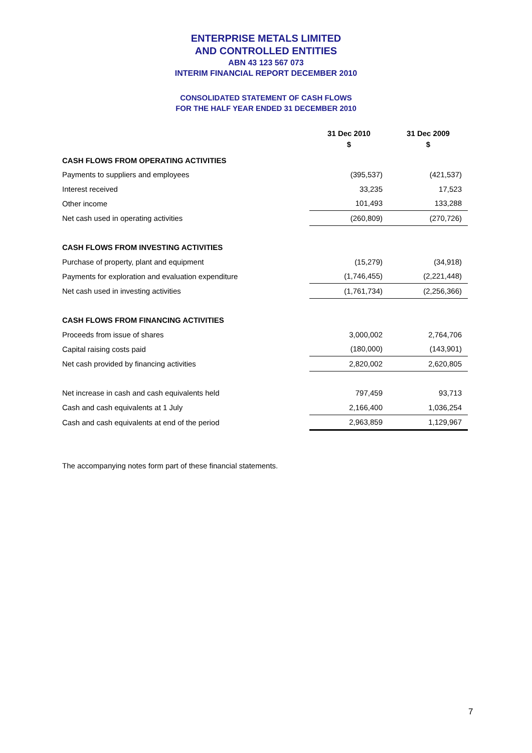ENTERPRISE METALS LIMITED
AND CONTROLLED ENTITIES
ABN 43 123 567 073
INTERIM FINANCIAL REPORT DECEMBER 2010
CONSOLIDATED STATEMENT OF CASH FLOWS
FOR THE HALF YEAR ENDED 31 DECEMBER 2010
| | 31 Dec 2010 $ | 31 Dec 2009 $ |
| --- | --- | --- |
| CASH FLOWS FROM OPERATING ACTIVITIES | | |
| Payments to suppliers and employees | (395,537) | (421,537) |
| Interest received | 33,235 | 17,523 |
| Other income | 101,493 | 133,288 |
| Net cash used in operating activities | (260,809) | (270,726) |
| CASH FLOWS FROM INVESTING ACTIVITIES | | |
| Purchase of property, plant and equipment | (15,279) | (34,918) |
| Payments for exploration and evaluation expenditure | (1,746,455) | (2,221,448) |
| Net cash used in investing activities | (1,761,734) | (2,256,366) |
| CASH FLOWS FROM FINANCING ACTIVITIES | | |
| Proceeds from issue of shares | 3,000,002 | 2,764,706 |
| Capital raising costs paid | (180,000) | (143,901) |
| Net cash provided by financing activities | 2,820,002 | 2,620,805 |
| Net increase in cash and cash equivalents held | 797,459 | 93,713 |
| Cash and cash equivalents at 1 July | 2,166,400 | 1,036,254 |
| Cash and cash equivalents at end of the period | 2,963,859 | 1,129,967 |
The accompanying notes form part of these financial statements.
7